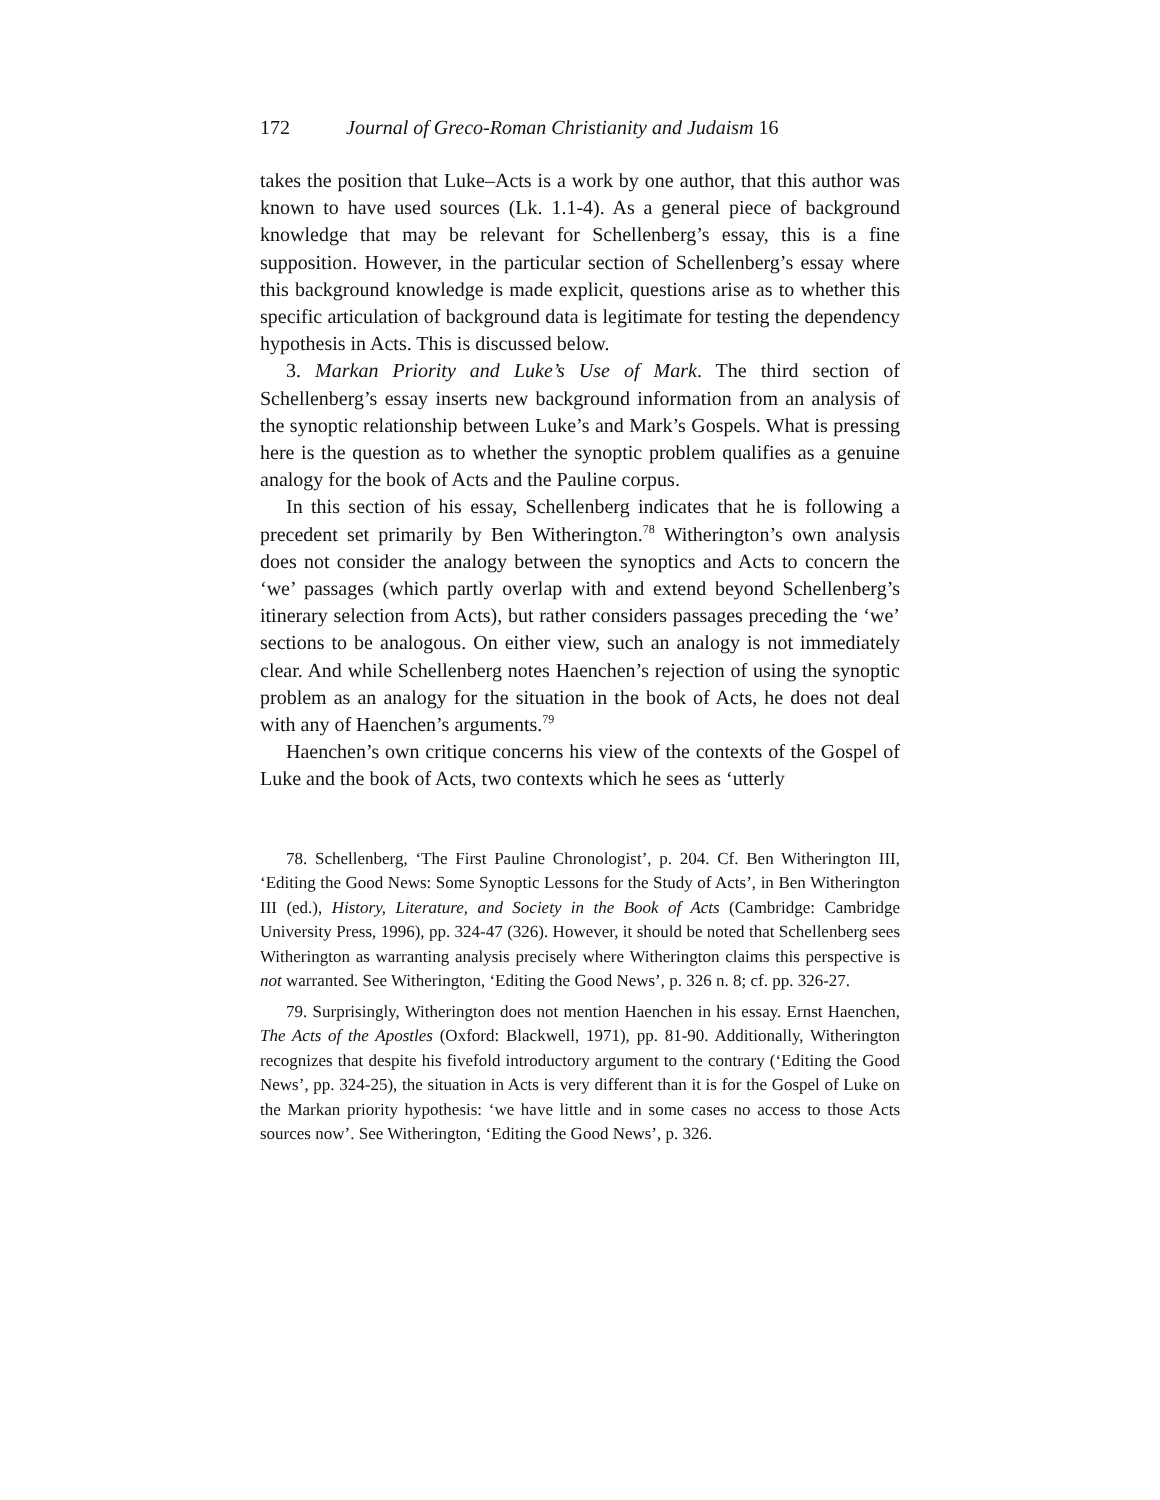172 Journal of Greco-Roman Christianity and Judaism 16
takes the position that Luke–Acts is a work by one author, that this author was known to have used sources (Lk. 1.1-4). As a general piece of background knowledge that may be relevant for Schellenberg’s essay, this is a fine supposition. However, in the particular section of Schellenberg’s essay where this background knowledge is made explicit, questions arise as to whether this specific articulation of background data is legitimate for testing the dependency hypothesis in Acts. This is discussed below.
3. Markan Priority and Luke’s Use of Mark. The third section of Schellenberg’s essay inserts new background information from an analysis of the synoptic relationship between Luke’s and Mark’s Gospels. What is pressing here is the question as to whether the synoptic problem qualifies as a genuine analogy for the book of Acts and the Pauline corpus.
In this section of his essay, Schellenberg indicates that he is following a precedent set primarily by Ben Witherington.<sup>78</sup> Witherington’s own analysis does not consider the analogy between the synoptics and Acts to concern the ‘we’ passages (which partly overlap with and extend beyond Schellenberg’s itinerary selection from Acts), but rather considers passages preceding the ‘we’ sections to be analogous. On either view, such an analogy is not immediately clear. And while Schellenberg notes Haenchen’s rejection of using the synoptic problem as an analogy for the situation in the book of Acts, he does not deal with any of Haenchen’s arguments.<sup>79</sup>
Haenchen’s own critique concerns his view of the contexts of the Gospel of Luke and the book of Acts, two contexts which he sees as ‘utterly
78. Schellenberg, ‘The First Pauline Chronologist’, p. 204. Cf. Ben Witherington III, ‘Editing the Good News: Some Synoptic Lessons for the Study of Acts’, in Ben Witherington III (ed.), History, Literature, and Society in the Book of Acts (Cambridge: Cambridge University Press, 1996), pp. 324-47 (326). However, it should be noted that Schellenberg sees Witherington as warranting analysis precisely where Witherington claims this perspective is not warranted. See Witherington, ‘Editing the Good News’, p. 326 n. 8; cf. pp. 326-27.
79. Surprisingly, Witherington does not mention Haenchen in his essay. Ernst Haenchen, The Acts of the Apostles (Oxford: Blackwell, 1971), pp. 81-90. Additionally, Witherington recognizes that despite his fivefold introductory argument to the contrary (‘Editing the Good News’, pp. 324-25), the situation in Acts is very different than it is for the Gospel of Luke on the Markan priority hypothesis: ‘we have little and in some cases no access to those Acts sources now’. See Witherington, ‘Editing the Good News’, p. 326.